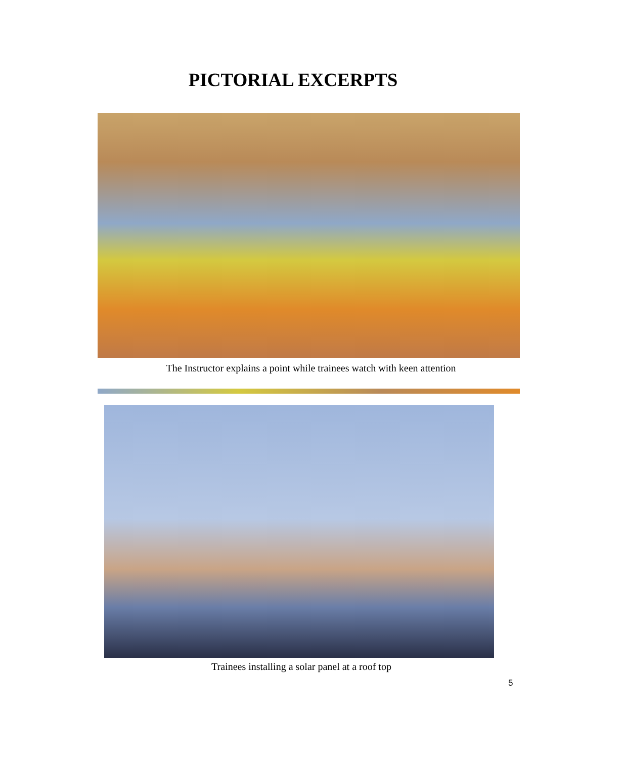PICTORIAL EXCERPTS
The Instructor explains a point while trainees watch with keen attention
Trainees installing a solar panel at a roof top
5